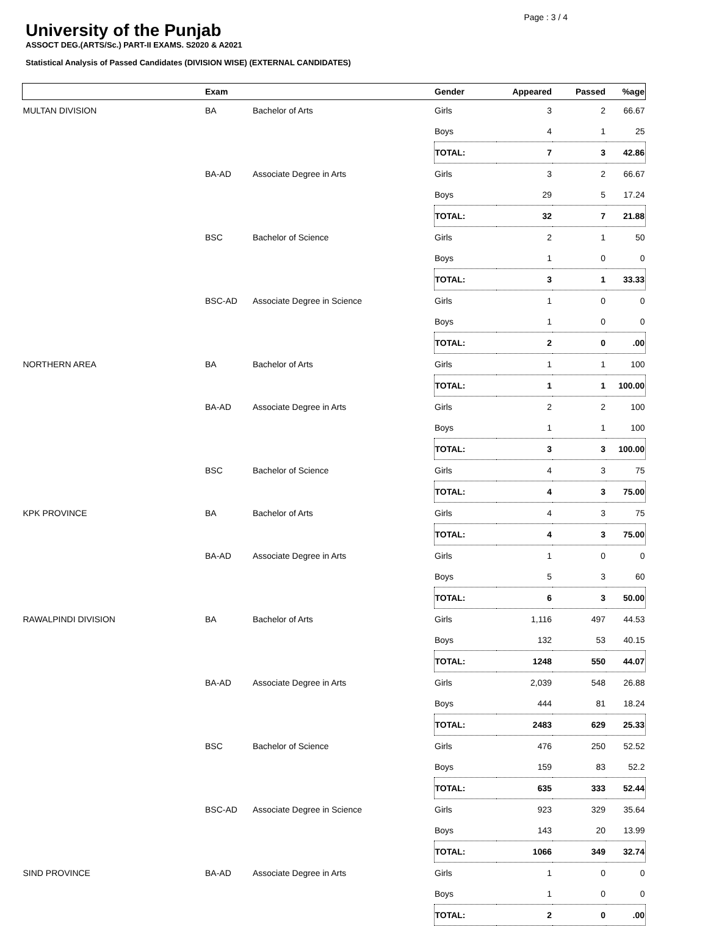Page : 3 / 4
University of the Punjab
ASSOCT DEG.(ARTS/Sc.) PART-II EXAMS. S2020 & A2021
Statistical Analysis of Passed Candidates (DIVISION WISE) (EXTERNAL CANDIDATES)
| | Exam | | Gender | Appeared | Passed | %age |
| --- | --- | --- | --- | --- | --- | --- |
| MULTAN DIVISION | BA | Bachelor of Arts | Girls | 3 | 2 | 66.67 |
| | | | Boys | 4 | 1 | 25 |
| | | | TOTAL: | 7 | 3 | 42.86 |
| | BA-AD | Associate Degree in Arts | Girls | 3 | 2 | 66.67 |
| | | | Boys | 29 | 5 | 17.24 |
| | | | TOTAL: | 32 | 7 | 21.88 |
| | BSC | Bachelor of Science | Girls | 2 | 1 | 50 |
| | | | Boys | 1 | 0 | 0 |
| | | | TOTAL: | 3 | 1 | 33.33 |
| | BSC-AD | Associate Degree in Science | Girls | 1 | 0 | 0 |
| | | | Boys | 1 | 0 | 0 |
| | | | TOTAL: | 2 | 0 | .00 |
| NORTHERN AREA | BA | Bachelor of Arts | Girls | 1 | 1 | 100 |
| | | | TOTAL: | 1 | 1 | 100.00 |
| | BA-AD | Associate Degree in Arts | Girls | 2 | 2 | 100 |
| | | | Boys | 1 | 1 | 100 |
| | | | TOTAL: | 3 | 3 | 100.00 |
| | BSC | Bachelor of Science | Girls | 4 | 3 | 75 |
| | | | TOTAL: | 4 | 3 | 75.00 |
| KPK PROVINCE | BA | Bachelor of Arts | Girls | 4 | 3 | 75 |
| | | | TOTAL: | 4 | 3 | 75.00 |
| | BA-AD | Associate Degree in Arts | Girls | 1 | 0 | 0 |
| | | | Boys | 5 | 3 | 60 |
| | | | TOTAL: | 6 | 3 | 50.00 |
| RAWALPINDI DIVISION | BA | Bachelor of Arts | Girls | 1,116 | 497 | 44.53 |
| | | | Boys | 132 | 53 | 40.15 |
| | | | TOTAL: | 1248 | 550 | 44.07 |
| | BA-AD | Associate Degree in Arts | Girls | 2,039 | 548 | 26.88 |
| | | | Boys | 444 | 81 | 18.24 |
| | | | TOTAL: | 2483 | 629 | 25.33 |
| | BSC | Bachelor of Science | Girls | 476 | 250 | 52.52 |
| | | | Boys | 159 | 83 | 52.2 |
| | | | TOTAL: | 635 | 333 | 52.44 |
| | BSC-AD | Associate Degree in Science | Girls | 923 | 329 | 35.64 |
| | | | Boys | 143 | 20 | 13.99 |
| | | | TOTAL: | 1066 | 349 | 32.74 |
| SIND PROVINCE | BA-AD | Associate Degree in Arts | Girls | 1 | 0 | 0 |
| | | | Boys | 1 | 0 | 0 |
| | | | TOTAL: | 2 | 0 | .00 |